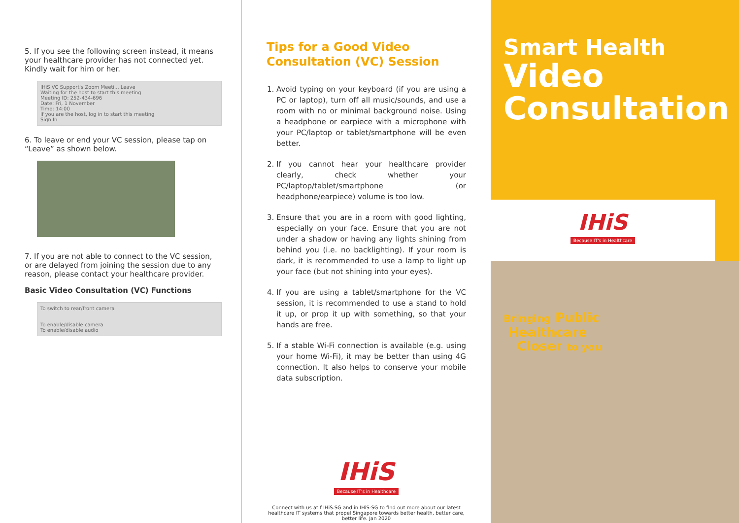5. If you see the following screen instead, it means your healthcare provider has not connected yet. Kindly wait for him or her.
IHiS VC Support's Zoom Meeti... Leave
Waiting for the host to start this meeting
Meeting ID: 252-434-696
Date: Fri, 1 November
Time: 14:00
If you are the host, log in to start this meeting
Sign In
6. To leave or end your VC session, please tap on “Leave” as shown below.
7. If you are not able to connect to the VC session, or are delayed from joining the session due to any reason, please contact your healthcare provider.
Basic Video Consultation (VC) Functions
To switch to rear/front camera
To enable/disable camera
To enable/disable audio
Tips for a Good Video Consultation (VC) Session
1. Avoid typing on your keyboard (if you are using a PC or laptop), turn off all music/sounds, and use a room with no or minimal background noise. Using a headphone or earpiece with a microphone with your PC/laptop or tablet/smartphone will be even better.
2. If you cannot hear your healthcare provider clearly, check whether your PC/laptop/tablet/smartphone (or headphone/earpiece) volume is too low.
3. Ensure that you are in a room with good lighting, especially on your face. Ensure that you are not under a shadow or having any lights shining from behind you (i.e. no backlighting). If your room is dark, it is recommended to use a lamp to light up your face (but not shining into your eyes).
4. If you are using a tablet/smartphone for the VC session, it is recommended to use a stand to hold it up, or prop it up with something, so that your hands are free.
5. If a stable Wi-Fi connection is available (e.g. using your home Wi-Fi), it may be better than using 4G connection. It also helps to conserve your mobile data subscription.
IHiS
Because IT's in Healthcare
Connect with us at f IHiS.SG and in IHiS-SG to find out more about our latest healthcare IT systems that propel Singapore towards better health, better care, better life. Jan 2020
Smart Health
Video
Consultation
IHiS
Because IT's in Healthcare
Bringing Public
Healthcare
Closer to you